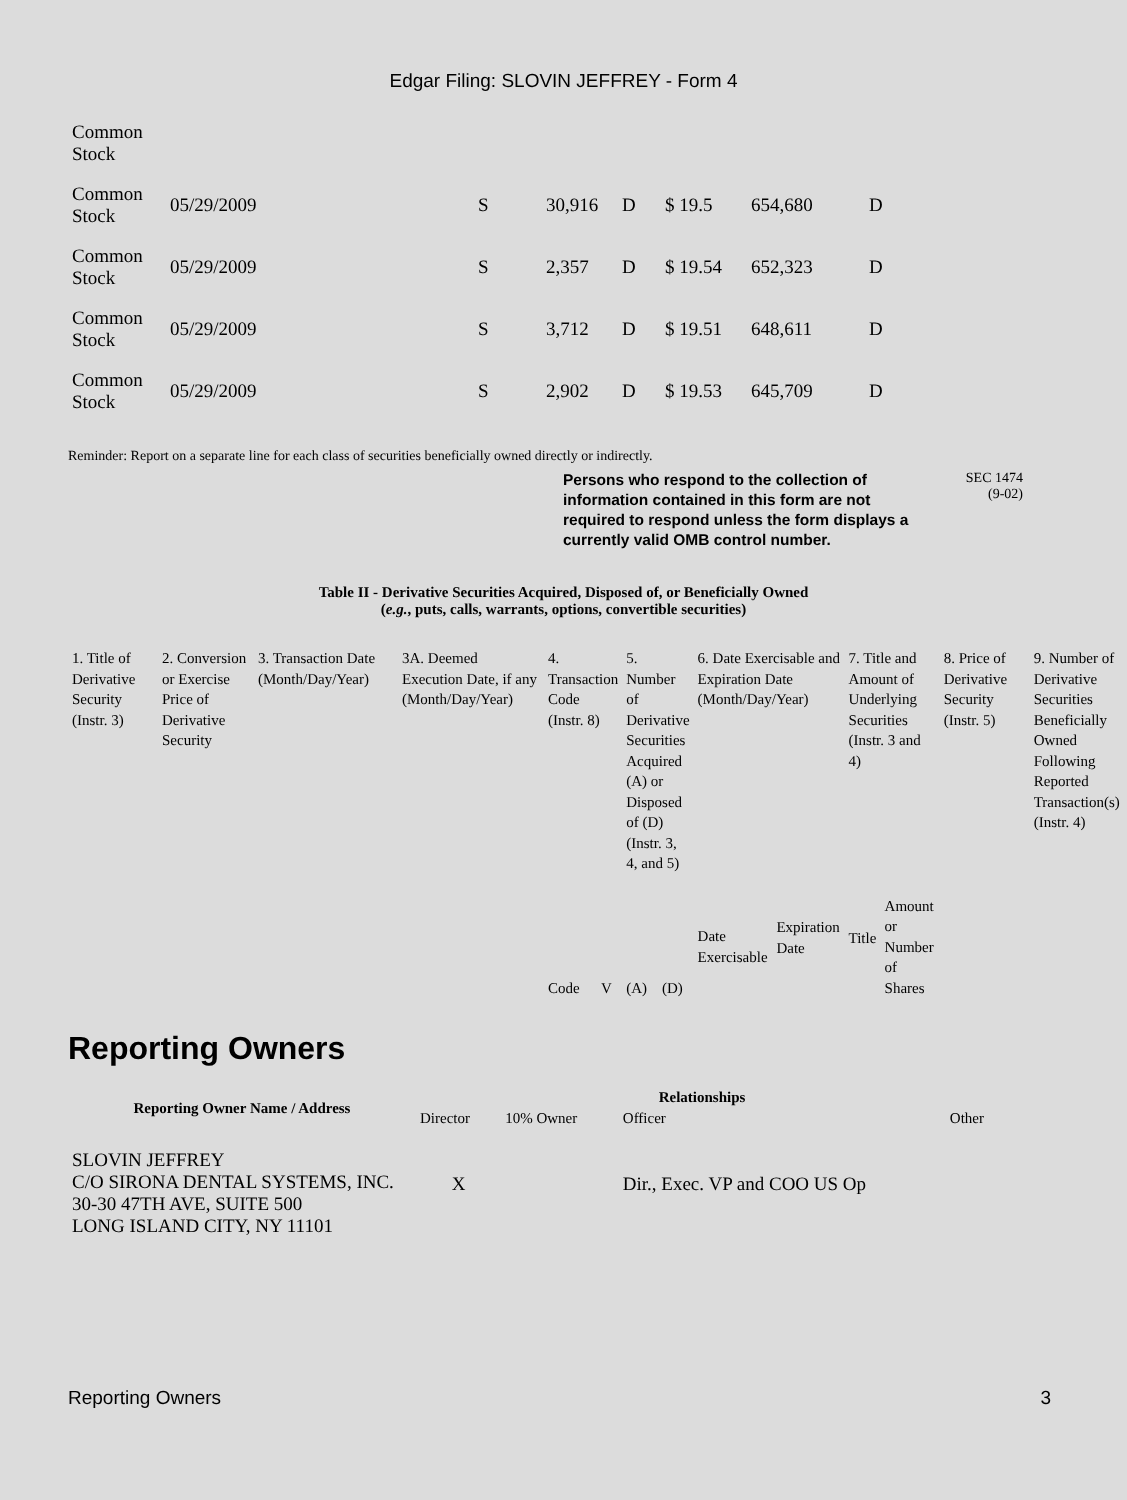Edgar Filing: SLOVIN JEFFREY - Form 4
| Common Stock | | | | | | | |
| Common Stock | 05/29/2009 | S | 30,916 | D | $ 19.5 | 654,680 | D |
| Common Stock | 05/29/2009 | S | 2,357 | D | $ 19.54 | 652,323 | D |
| Common Stock | 05/29/2009 | S | 3,712 | D | $ 19.51 | 648,611 | D |
| Common Stock | 05/29/2009 | S | 2,902 | D | $ 19.53 | 645,709 | D |
Reminder: Report on a separate line for each class of securities beneficially owned directly or indirectly.
Persons who respond to the collection of information contained in this form are not required to respond unless the form displays a currently valid OMB control number.
SEC 1474
(9-02)
Table II - Derivative Securities Acquired, Disposed of, or Beneficially Owned
(e.g., puts, calls, warrants, options, convertible securities)
| 1. Title of Derivative Security (Instr. 3) | 2. Conversion or Exercise Price of Derivative Security | 3. Transaction Date (Month/Day/Year) | 3A. Deemed Execution Date, if any (Month/Day/Year) | 4. Transaction Code (Instr. 8) | | 5. Number of Derivative Securities Acquired (A) or Disposed of (D) (Instr. 3, 4, and 5) | | 6. Date Exercisable and Expiration Date (Month/Day/Year) | | 7. Title and Amount of Underlying Securities (Instr. 3 and 4) | | 8. Price of Derivative Security (Instr. 5) | 9. Number of Derivative Securities Beneficially Owned Following Reported Transaction(s) (Instr. 4) |
| | | | | Code | V | (A) | (D) | Date Exercisable | Expiration Date | Title | Amount or Number of Shares | | |
Reporting Owners
| Reporting Owner Name / Address | Relationships | | | |
| --- | --- | --- | --- | --- |
| | Director | 10% Owner | Officer | Other |
| SLOVIN JEFFREY C/O SIRONA DENTAL SYSTEMS, INC. 30-30 47TH AVE, SUITE 500 LONG ISLAND CITY, NY 11101 | X | | Dir., Exec. VP and COO US Op | |
Reporting Owners 3